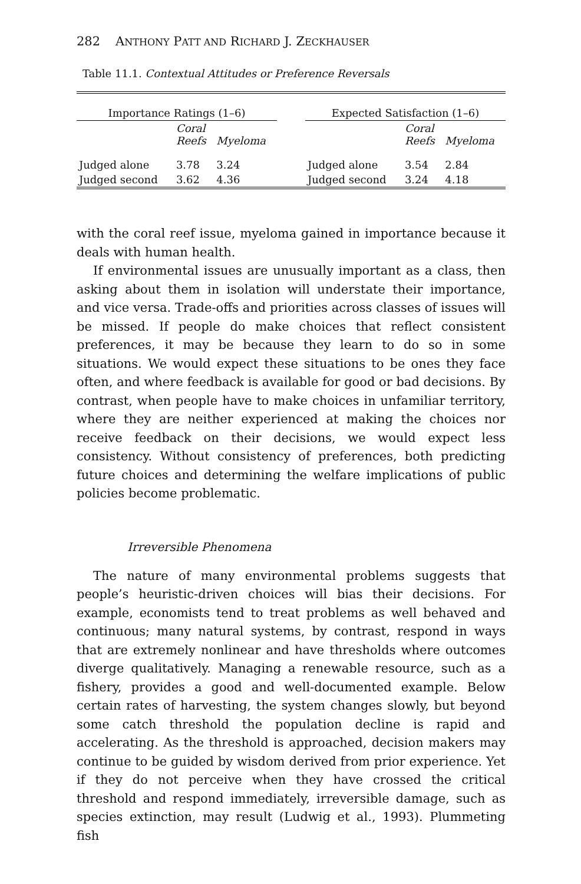282 ANTHONY PATT AND RICHARD J. ZECKHAUSER
Table 11.1. Contextual Attitudes or Preference Reversals
| Importance Ratings (1–6) | | | | Expected Satisfaction (1–6) | | |
| --- | --- | --- | --- | --- | --- | --- |
| | Coral Reefs | Myeloma | | | Coral Reefs | Myeloma |
| Judged alone | 3.78 | 3.24 | | Judged alone | 3.54 | 2.84 |
| Judged second | 3.62 | 4.36 | | Judged second | 3.24 | 4.18 |
with the coral reef issue, myeloma gained in importance because it deals with human health.
If environmental issues are unusually important as a class, then asking about them in isolation will understate their importance, and vice versa. Trade-offs and priorities across classes of issues will be missed. If people do make choices that reflect consistent preferences, it may be because they learn to do so in some situations. We would expect these situations to be ones they face often, and where feedback is available for good or bad decisions. By contrast, when people have to make choices in unfamiliar territory, where they are neither experienced at making the choices nor receive feedback on their decisions, we would expect less consistency. Without consistency of preferences, both predicting future choices and determining the welfare implications of public policies become problematic.
Irreversible Phenomena
The nature of many environmental problems suggests that people’s heuristic-driven choices will bias their decisions. For example, economists tend to treat problems as well behaved and continuous; many natural systems, by contrast, respond in ways that are extremely nonlinear and have thresholds where outcomes diverge qualitatively. Managing a renewable resource, such as a fishery, provides a good and well-documented example. Below certain rates of harvesting, the system changes slowly, but beyond some catch threshold the population decline is rapid and accelerating. As the threshold is approached, decision makers may continue to be guided by wisdom derived from prior experience. Yet if they do not perceive when they have crossed the critical threshold and respond immediately, irreversible damage, such as species extinction, may result (Ludwig et al., 1993). Plummeting fish